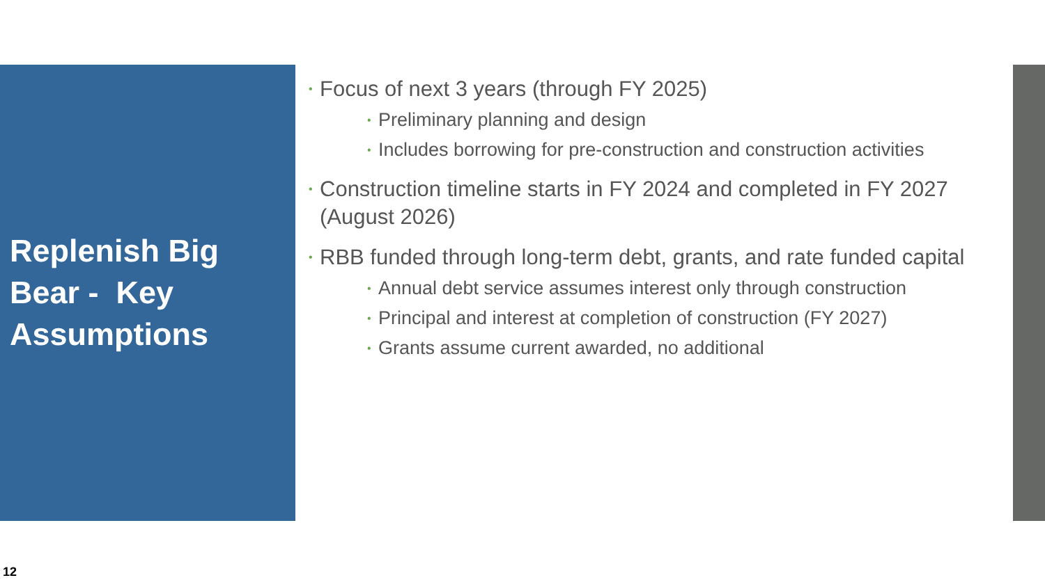Replenish Big Bear - Key Assumptions
• Focus of next 3 years (through FY 2025)
• Preliminary planning and design
• Includes borrowing for pre-construction and construction activities
• Construction timeline starts in FY 2024 and completed in FY 2027 (August 2026)
• RBB funded through long-term debt, grants, and rate funded capital
• Annual debt service assumes interest only through construction
• Principal and interest at completion of construction (FY 2027)
• Grants assume current awarded, no additional
12